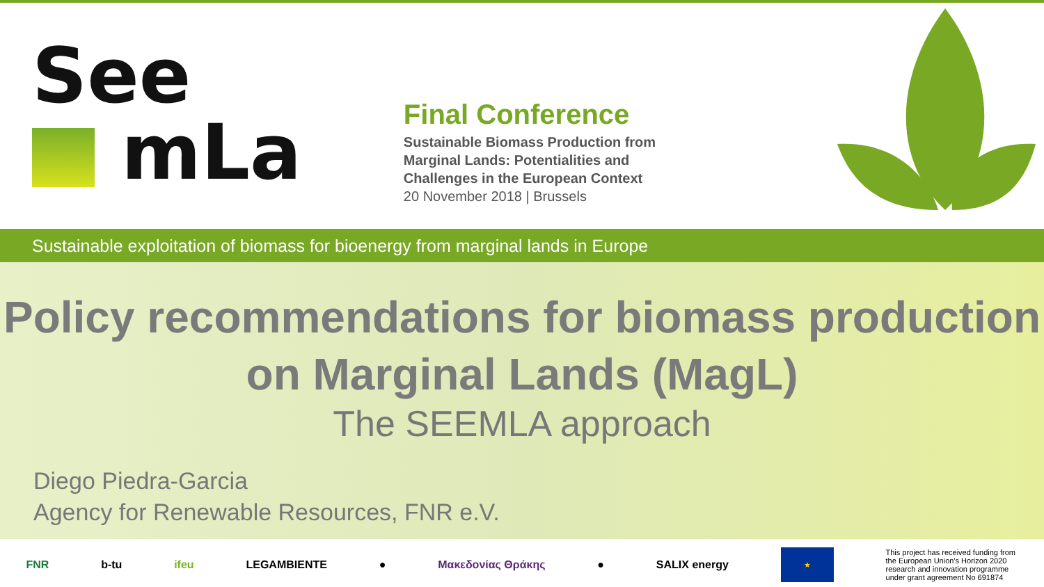See
mLa
Final Conference
Sustainable Biomass Production from
Marginal Lands: Potentialities and
Challenges in the European Context
20 November 2018 | Brussels
Sustainable exploitation of biomass for bioenergy from marginal lands in Europe
Policy recommendations for biomass production
on Marginal Lands (MagL)
The SEEMLA approach
Diego Piedra-Garcia
Agency for Renewable Resources, FNR e.V.
FNR b-tu ifeu LEGAMBIENTE ● Μακεδονίας Θράκης ● SALIX energy
★
This project has received funding from the European Union's Horizon 2020 research and innovation programme under grant agreement No 691874